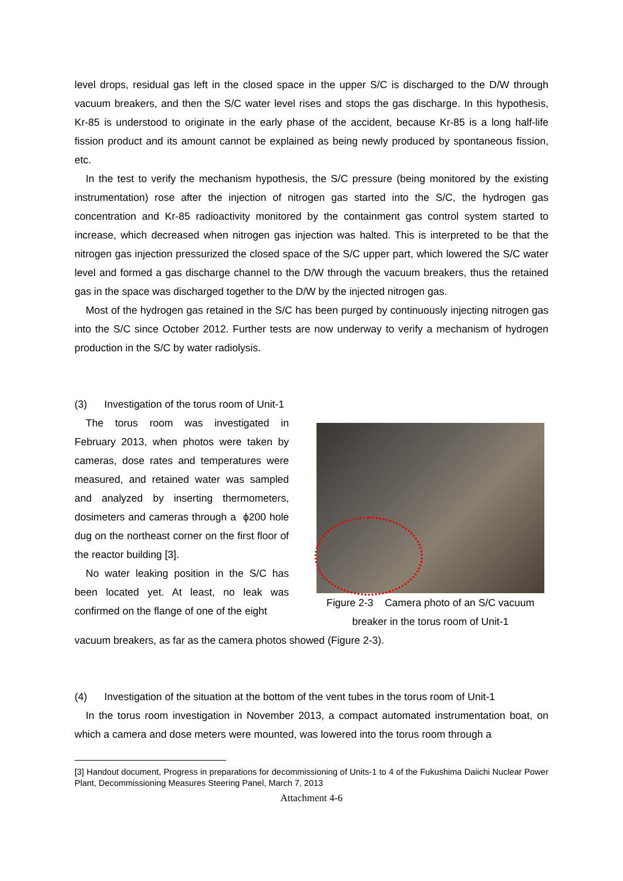level drops, residual gas left in the closed space in the upper S/C is discharged to the D/W through vacuum breakers, and then the S/C water level rises and stops the gas discharge. In this hypothesis, Kr-85 is understood to originate in the early phase of the accident, because Kr-85 is a long half-life fission product and its amount cannot be explained as being newly produced by spontaneous fission, etc.
In the test to verify the mechanism hypothesis, the S/C pressure (being monitored by the existing instrumentation) rose after the injection of nitrogen gas started into the S/C, the hydrogen gas concentration and Kr-85 radioactivity monitored by the containment gas control system started to increase, which decreased when nitrogen gas injection was halted. This is interpreted to be that the nitrogen gas injection pressurized the closed space of the S/C upper part, which lowered the S/C water level and formed a gas discharge channel to the D/W through the vacuum breakers, thus the retained gas in the space was discharged together to the D/W by the injected nitrogen gas.
Most of the hydrogen gas retained in the S/C has been purged by continuously injecting nitrogen gas into the S/C since October 2012. Further tests are now underway to verify a mechanism of hydrogen production in the S/C by water radiolysis.
(3) Investigation of the torus room of Unit-1
The torus room was investigated in February 2013, when photos were taken by cameras, dose rates and temperatures were measured, and retained water was sampled and analyzed by inserting thermometers, dosimeters and cameras through a ϕ200 hole dug on the northeast corner on the first floor of the reactor building [3].
No water leaking position in the S/C has been located yet. At least, no leak was confirmed on the flange of one of the eight
Figure 2-3 Camera photo of an S/C vacuum breaker in the torus room of Unit-1
vacuum breakers, as far as the camera photos showed (Figure 2-3).
(4) Investigation of the situation at the bottom of the vent tubes in the torus room of Unit-1
In the torus room investigation in November 2013, a compact automated instrumentation boat, on which a camera and dose meters were mounted, was lowered into the torus room through a
[3] Handout document, Progress in preparations for decommissioning of Units-1 to 4 of the Fukushima Daiichi Nuclear Power Plant, Decommissioning Measures Steering Panel, March 7, 2013
Attachment 4-6